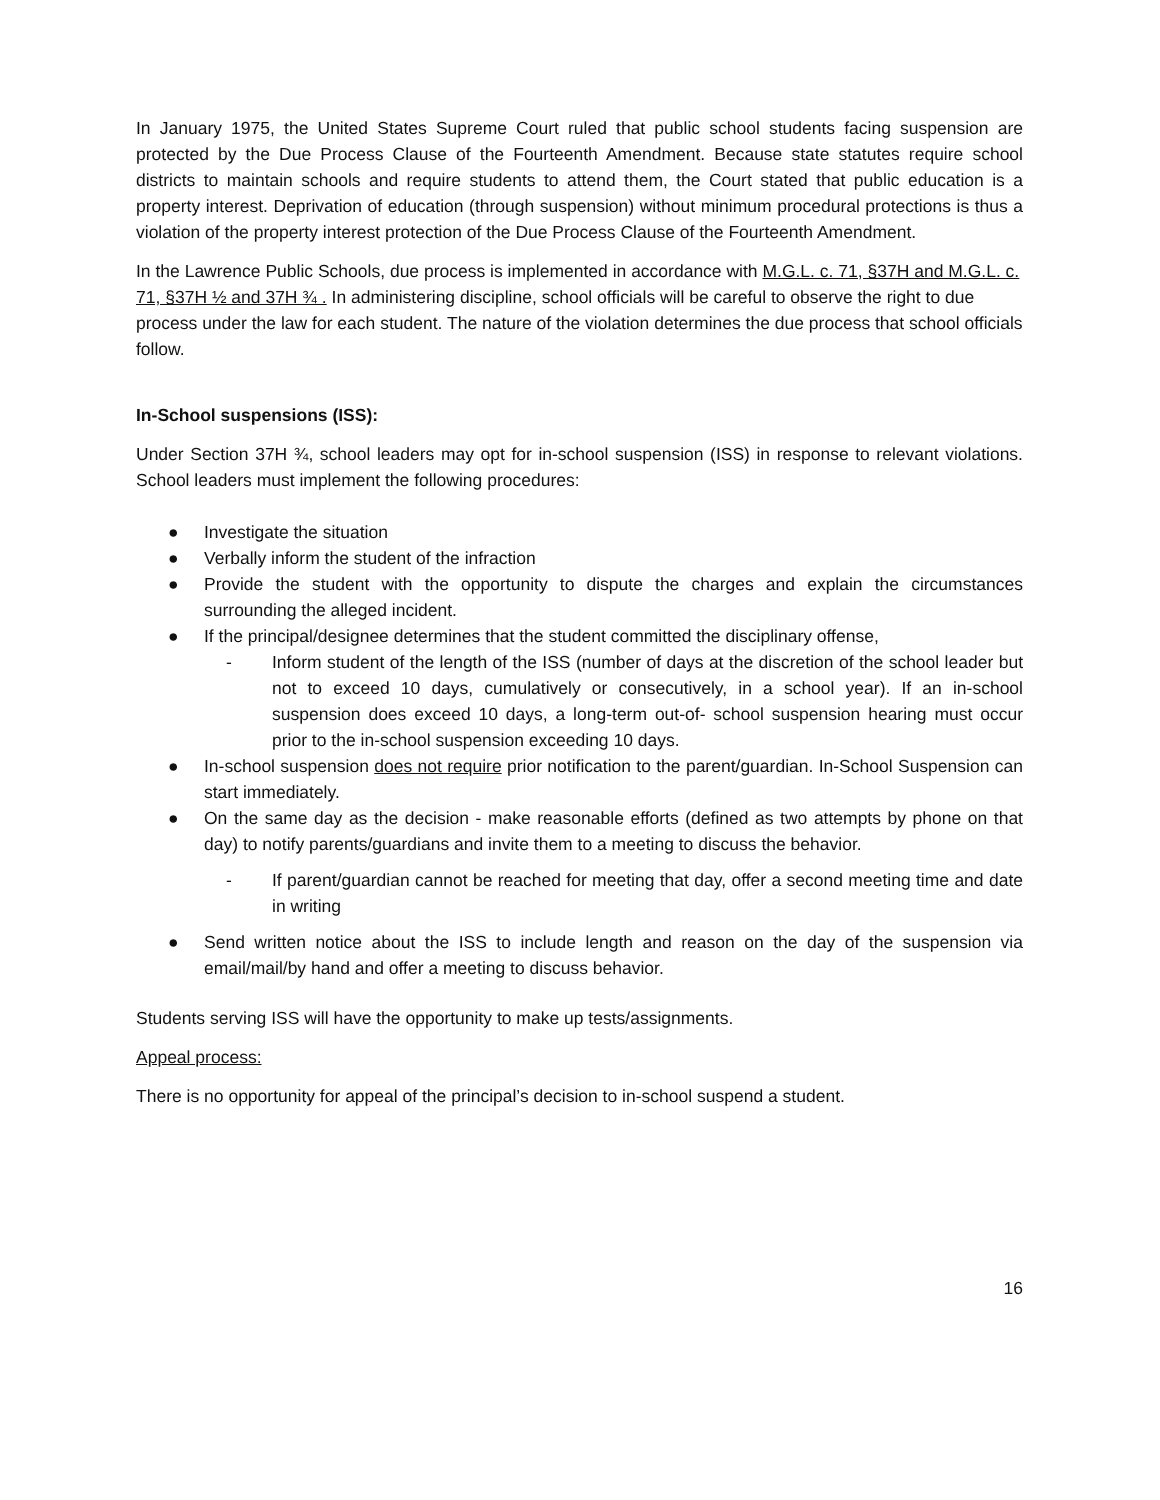In January 1975, the United States Supreme Court ruled that public school students facing suspension are protected by the Due Process Clause of the Fourteenth Amendment. Because state statutes require school districts to maintain schools and require students to attend them, the Court stated that public education is a property interest. Deprivation of education (through suspension) without minimum procedural protections is thus a violation of the property interest protection of the Due Process Clause of the Fourteenth Amendment.
In the Lawrence Public Schools, due process is implemented in accordance with M.G.L. c. 71, §37H and M.G.L. c. 71, §37H ½ and 37H ¾ . In administering discipline, school officials will be careful to observe the right to due process under the law for each student. The nature of the violation determines the due process that school officials follow.
In-School suspensions (ISS):
Under Section 37H ¾, school leaders may opt for in-school suspension (ISS) in response to relevant violations. School leaders must implement the following procedures:
● Investigate the situation
● Verbally inform the student of the infraction
● Provide the student with the opportunity to dispute the charges and explain the circumstances surrounding the alleged incident.
● If the principal/designee determines that the student committed the disciplinary offense,
- Inform student of the length of the ISS (number of days at the discretion of the school leader but not to exceed 10 days, cumulatively or consecutively, in a school year). If an in-school suspension does exceed 10 days, a long-term out-of- school suspension hearing must occur prior to the in-school suspension exceeding 10 days.
● In-school suspension does not require prior notification to the parent/guardian. In-School Suspension can start immediately.
● On the same day as the decision - make reasonable efforts (defined as two attempts by phone on that day) to notify parents/guardians and invite them to a meeting to discuss the behavior.
- If parent/guardian cannot be reached for meeting that day, offer a second meeting time and date in writing
● Send written notice about the ISS to include length and reason on the day of the suspension via email/mail/by hand and offer a meeting to discuss behavior.
Students serving ISS will have the opportunity to make up tests/assignments.
Appeal process:
There is no opportunity for appeal of the principal’s decision to in-school suspend a student.
16